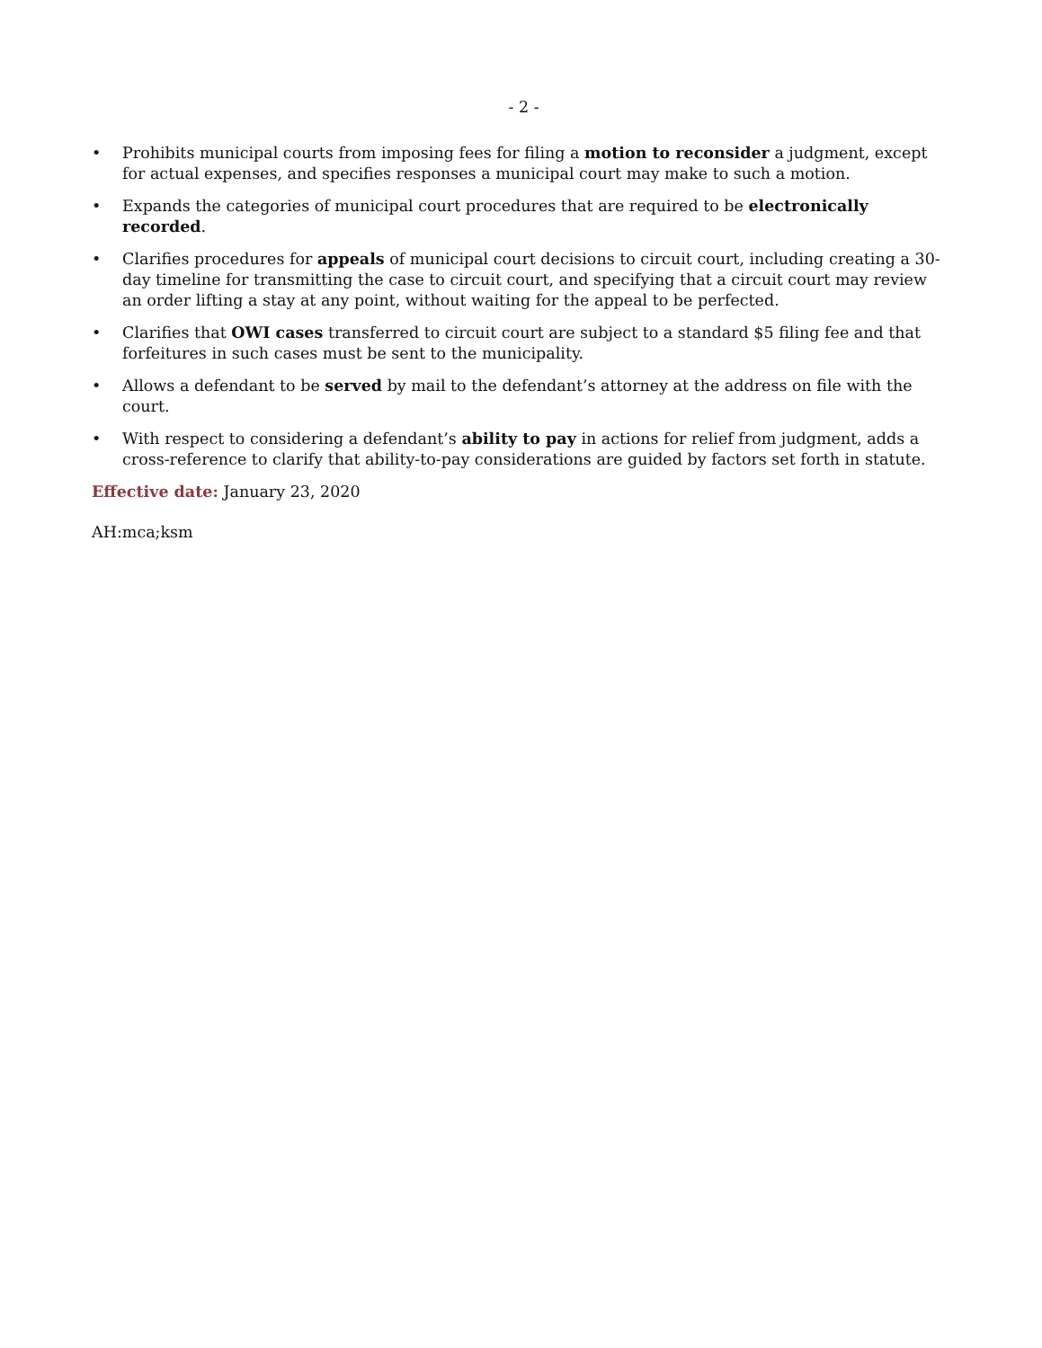- 2 -
• Prohibits municipal courts from imposing fees for filing a motion to reconsider a judgment, except for actual expenses, and specifies responses a municipal court may make to such a motion.
• Expands the categories of municipal court procedures that are required to be electronically recorded.
• Clarifies procedures for appeals of municipal court decisions to circuit court, including creating a 30-day timeline for transmitting the case to circuit court, and specifying that a circuit court may review an order lifting a stay at any point, without waiting for the appeal to be perfected.
• Clarifies that OWI cases transferred to circuit court are subject to a standard $5 filing fee and that forfeitures in such cases must be sent to the municipality.
• Allows a defendant to be served by mail to the defendant’s attorney at the address on file with the court.
• With respect to considering a defendant’s ability to pay in actions for relief from judgment, adds a cross-reference to clarify that ability-to-pay considerations are guided by factors set forth in statute.
Effective date: January 23, 2020
AH:mca;ksm